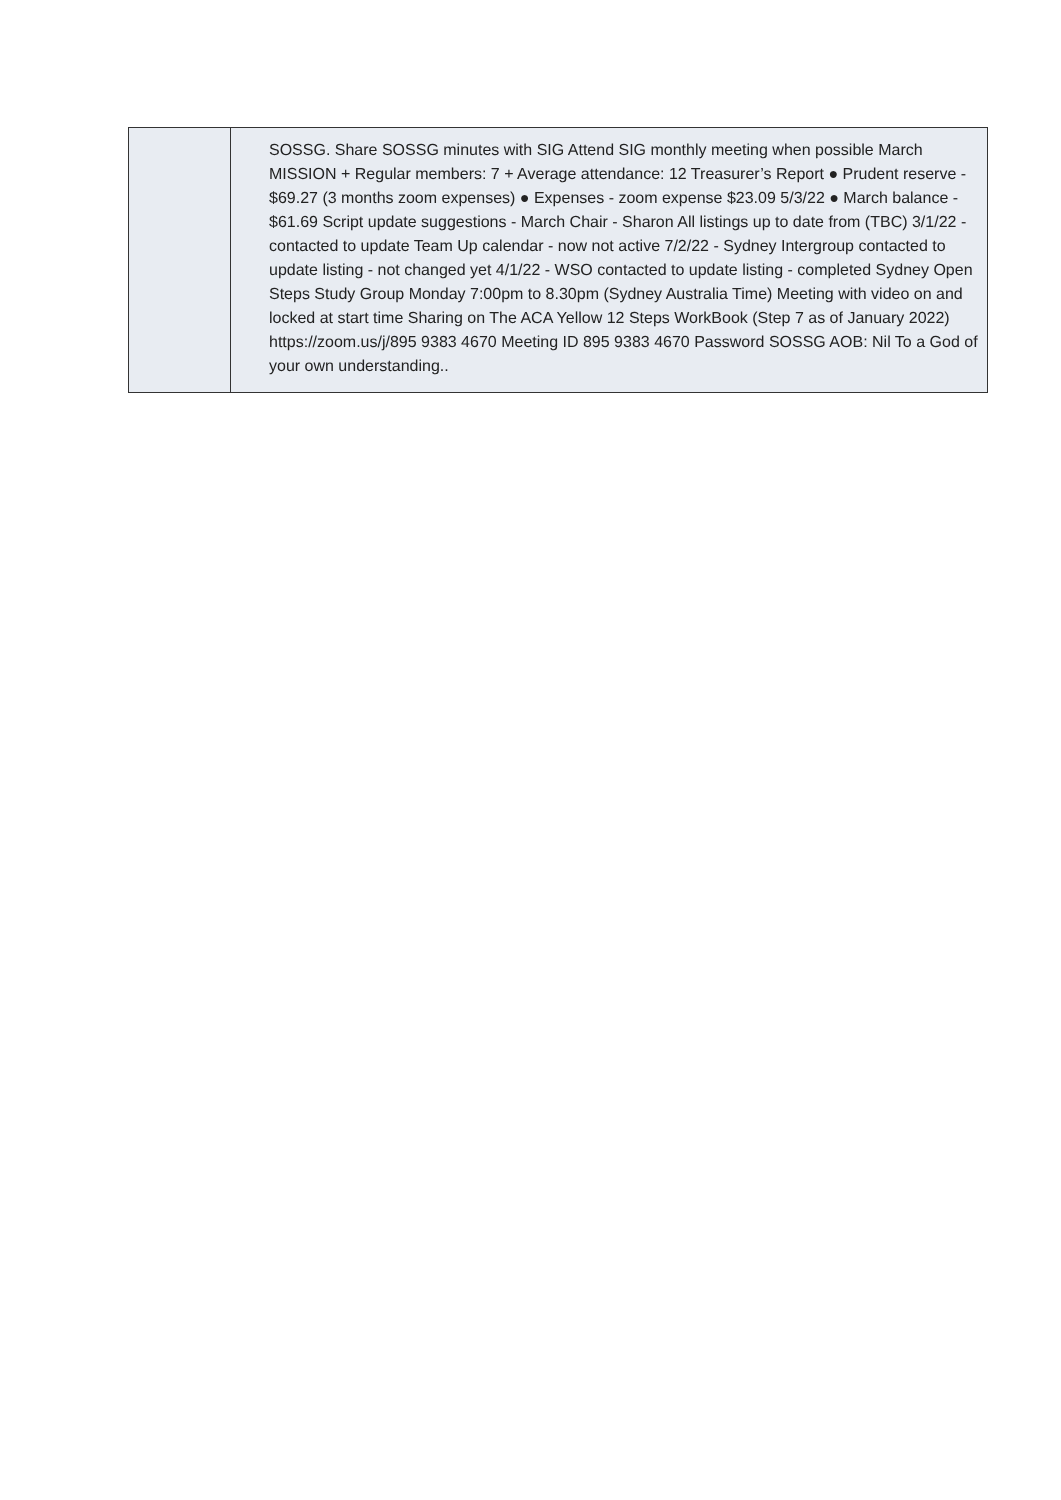| | SOSSG. Share SOSSG minutes with SIG Attend SIG monthly meeting when possible March MISSION + Regular members: 7 + Average attendance: 12 Treasurer’s Report ● Prudent reserve - $69.27 (3 months zoom expenses) ● Expenses - zoom expense $23.09 5/3/22 ● March balance - $61.69 Script update suggestions - March Chair - Sharon All listings up to date from (TBC) 3/1/22 - contacted to update Team Up calendar - now not active 7/2/22 - Sydney Intergroup contacted to update listing - not changed yet 4/1/22 - WSO contacted to update listing - completed Sydney Open Steps Study Group Monday 7:00pm to 8.30pm (Sydney Australia Time) Meeting with video on and locked at start time Sharing on The ACA Yellow 12 Steps WorkBook (Step 7 as of January 2022) https://zoom.us/j/895 9383 4670 Meeting ID 895 9383 4670 Password SOSSG AOB: Nil To a God of your own understanding.. |